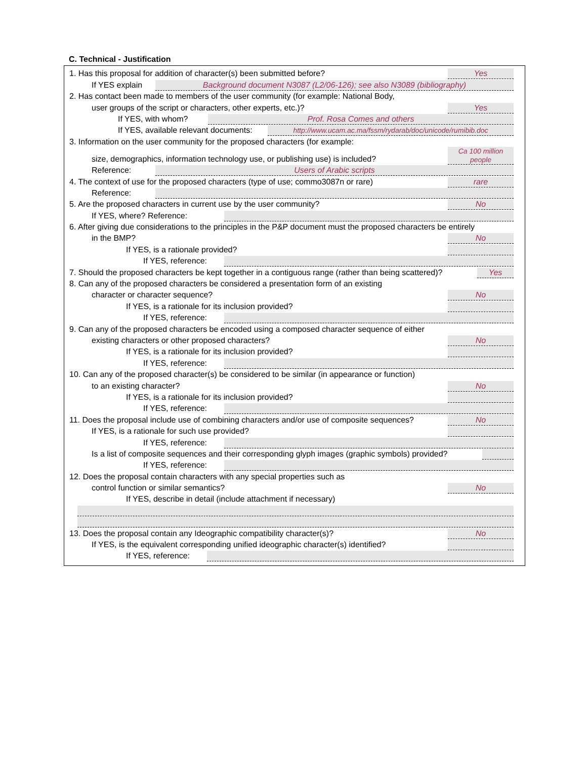C. Technical - Justification
1. Has this proposal for addition of character(s) been submitted before? Yes
If YES explain Background document N3087 (L2/06-126); see also N3089 (bibliography)
2. Has contact been made to members of the user community (for example: National Body,
user groups of the script or characters, other experts, etc.)? Yes
If YES, with whom? Prof. Rosa Comes and others
If YES, available relevant documents: http://www.ucam.ac.ma/fssm/rydarab/doc/unicode/rumibib.doc
3. Information on the user community for the proposed characters (for example:
size, demographics, information technology use, or publishing use) is included? Ca 100 million people
Reference: Users of Arabic scripts
4. The context of use for the proposed characters (type of use; commo3087n or rare) rare
Reference:
5. Are the proposed characters in current use by the user community? No
If YES, where? Reference:
6. After giving due considerations to the principles in the P&P document must the proposed characters be entirely
in the BMP? No
If YES, is a rationale provided?
If YES, reference:
7. Should the proposed characters be kept together in a contiguous range (rather than being scattered)? Yes
8. Can any of the proposed characters be considered a presentation form of an existing
character or character sequence? No
If YES, is a rationale for its inclusion provided?
If YES, reference:
9. Can any of the proposed characters be encoded using a composed character sequence of either
existing characters or other proposed characters? No
If YES, is a rationale for its inclusion provided?
If YES, reference:
10. Can any of the proposed character(s) be considered to be similar (in appearance or function)
to an existing character? No
If YES, is a rationale for its inclusion provided?
If YES, reference:
11. Does the proposal include use of combining characters and/or use of composite sequences? No
If YES, is a rationale for such use provided?
If YES, reference:
Is a list of composite sequences and their corresponding glyph images (graphic symbols) provided?
If YES, reference:
12. Does the proposal contain characters with any special properties such as
control function or similar semantics? No
If YES, describe in detail (include attachment if necessary)
13. Does the proposal contain any Ideographic compatibility character(s)? No
If YES, is the equivalent corresponding unified ideographic character(s) identified?
If YES, reference: